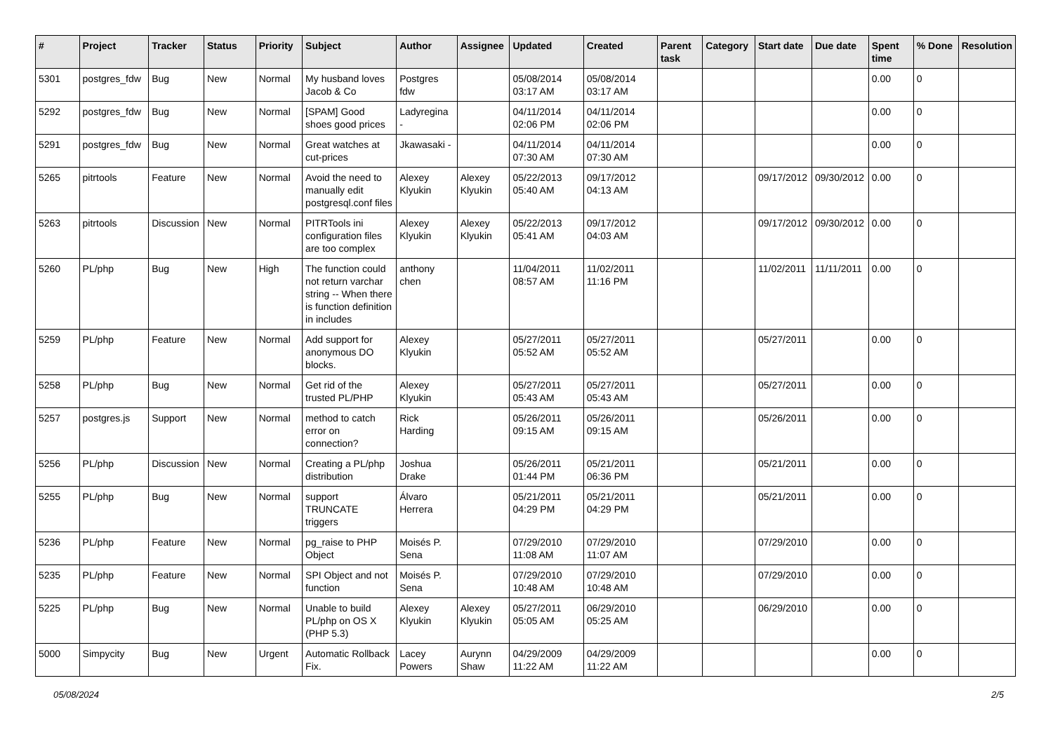| # | Project | Tracker | Status | Priority | Subject | Author | Assignee | Updated | Created | Parent task | Category | Start date | Due date | Spent time | % Done | Resolution |
| --- | --- | --- | --- | --- | --- | --- | --- | --- | --- | --- | --- | --- | --- | --- | --- | --- |
| 5301 | postgres_fdw | Bug | New | Normal | My husband loves Jacob & Co | Postgres fdw | | 05/08/2014 03:17 AM | 05/08/2014 03:17 AM | | | | | 0.00 | 0 | |
| 5292 | postgres_fdw | Bug | New | Normal | [SPAM] Good shoes good prices | Ladyregina - | | 04/11/2014 02:06 PM | 04/11/2014 02:06 PM | | | | | 0.00 | 0 | |
| 5291 | postgres_fdw | Bug | New | Normal | Great watches at cut-prices | Jkawasaki - | | 04/11/2014 07:30 AM | 04/11/2014 07:30 AM | | | | | 0.00 | 0 | |
| 5265 | pitrtools | Feature | New | Normal | Avoid the need to manually edit postgresql.conf files | Alexey Klyukin | Alexey Klyukin | 05/22/2013 05:40 AM | 09/17/2012 04:13 AM | | | 09/17/2012 | 09/30/2012 | 0.00 | 0 | |
| 5263 | pitrtools | Discussion | New | Normal | PITRTools ini configuration files are too complex | Alexey Klyukin | Alexey Klyukin | 05/22/2013 05:41 AM | 09/17/2012 04:03 AM | | | 09/17/2012 | 09/30/2012 | 0.00 | 0 | |
| 5260 | PL/php | Bug | New | High | The function could not return varchar string -- When there is function definition in includes | anthony chen | | 11/04/2011 08:57 AM | 11/02/2011 11:16 PM | | | 11/02/2011 | 11/11/2011 | 0.00 | 0 | |
| 5259 | PL/php | Feature | New | Normal | Add support for anonymous DO blocks. | Alexey Klyukin | | 05/27/2011 05:52 AM | 05/27/2011 05:52 AM | | | 05/27/2011 | | 0.00 | 0 | |
| 5258 | PL/php | Bug | New | Normal | Get rid of the trusted PL/PHP | Alexey Klyukin | | 05/27/2011 05:43 AM | 05/27/2011 05:43 AM | | | 05/27/2011 | | 0.00 | 0 | |
| 5257 | postgres.js | Support | New | Normal | method to catch error on connection? | Rick Harding | | 05/26/2011 09:15 AM | 05/26/2011 09:15 AM | | | 05/26/2011 | | 0.00 | 0 | |
| 5256 | PL/php | Discussion | New | Normal | Creating a PL/php distribution | Joshua Drake | | 05/26/2011 01:44 PM | 05/21/2011 06:36 PM | | | 05/21/2011 | | 0.00 | 0 | |
| 5255 | PL/php | Bug | New | Normal | support TRUNCATE triggers | Álvaro Herrera | | 05/21/2011 04:29 PM | 05/21/2011 04:29 PM | | | 05/21/2011 | | 0.00 | 0 | |
| 5236 | PL/php | Feature | New | Normal | pg_raise to PHP Object | Moisés P. Sena | | 07/29/2010 11:08 AM | 07/29/2010 11:07 AM | | | 07/29/2010 | | 0.00 | 0 | |
| 5235 | PL/php | Feature | New | Normal | SPI Object and not function | Moisés P. Sena | | 07/29/2010 10:48 AM | 07/29/2010 10:48 AM | | | 07/29/2010 | | 0.00 | 0 | |
| 5225 | PL/php | Bug | New | Normal | Unable to build PL/php on OS X (PHP 5.3) | Alexey Klyukin | Alexey Klyukin | 05/27/2011 05:05 AM | 06/29/2010 05:25 AM | | | 06/29/2010 | | 0.00 | 0 | |
| 5000 | Simpycity | Bug | New | Urgent | Automatic Rollback Fix. | Lacey Powers | Aurynn Shaw | 04/29/2009 11:22 AM | 04/29/2009 11:22 AM | | | | | 0.00 | 0 | |
05/08/2024 2/5